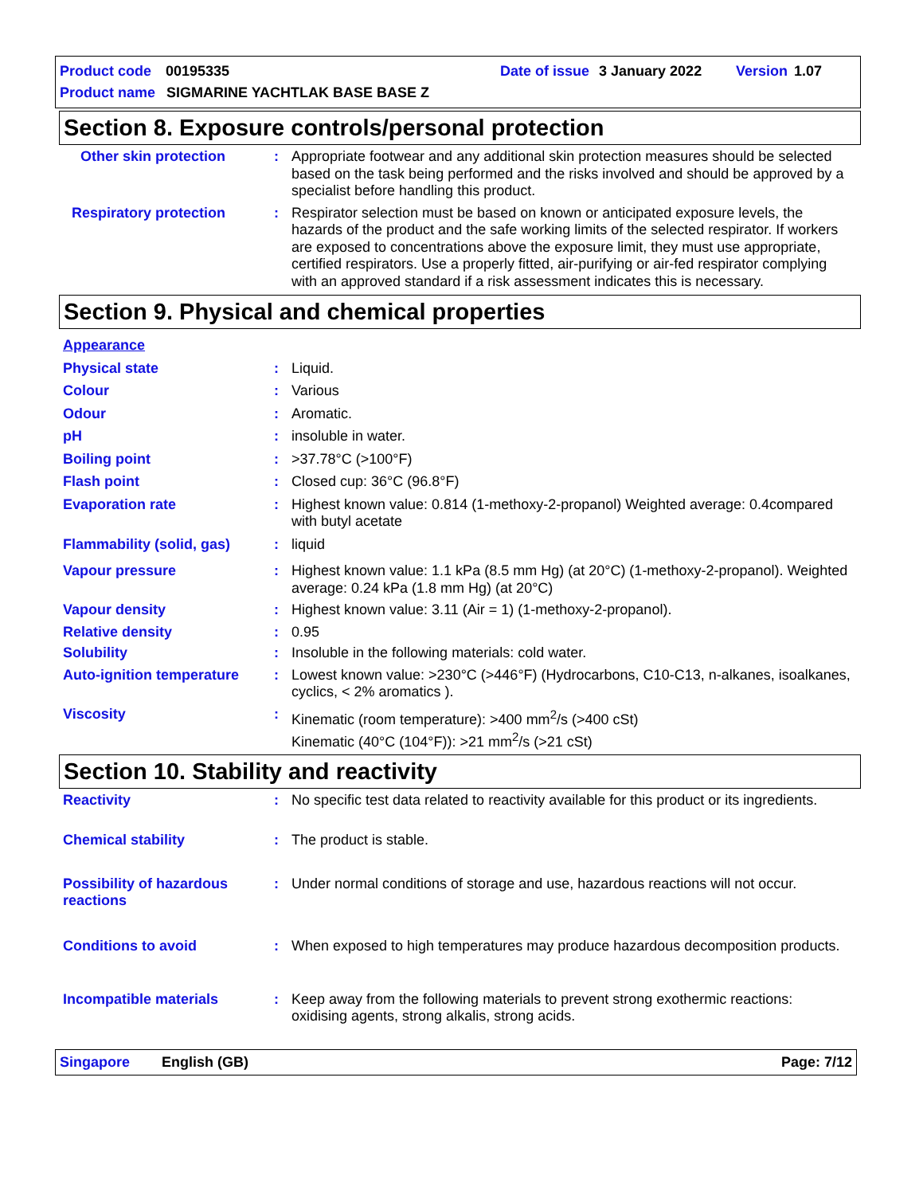Product code 00195335 Date of issue 3 January 2022 Version 1.07
Product name SIGMARINE YACHTLAK BASE BASE Z
Section 8. Exposure controls/personal protection
Other skin protection : Appropriate footwear and any additional skin protection measures should be selected based on the task being performed and the risks involved and should be approved by a specialist before handling this product.
Respiratory protection : Respirator selection must be based on known or anticipated exposure levels, the hazards of the product and the safe working limits of the selected respirator. If workers are exposed to concentrations above the exposure limit, they must use appropriate, certified respirators. Use a properly fitted, air-purifying or air-fed respirator complying with an approved standard if a risk assessment indicates this is necessary.
Section 9. Physical and chemical properties
Appearance
Physical state : Liquid.
Colour : Various
Odour : Aromatic.
pH : insoluble in water.
Boiling point : >37.78°C (>100°F)
Flash point : Closed cup: 36°C (96.8°F)
Evaporation rate : Highest known value: 0.814 (1-methoxy-2-propanol) Weighted average: 0.4compared with butyl acetate
Flammability (solid, gas)
: liquid
Vapour pressure : Highest known value: 1.1 kPa (8.5 mm Hg) (at 20°C) (1-methoxy-2-propanol). Weighted average: 0.24 kPa (1.8 mm Hg) (at 20°C)
Vapour density : Highest known value: 3.11 (Air = 1) (1-methoxy-2-propanol).
Relative density : 0.95
Solubility : Insoluble in the following materials: cold water.
Auto-ignition temperature
: Lowest known value: >230°C (>446°F) (Hydrocarbons, C10-C13, n-alkanes, isoalkanes, cyclics, < 2% aromatics ).
Viscosity : Kinematic (room temperature): >400 mm<sup>2</sup>/s (>400 cSt)
Kinematic (40°C (104°F)): >21 mm<sup>2</sup>/s (>21 cSt)
Section 10. Stability and reactivity
Reactivity : No specific test data related to reactivity available for this product or its ingredients.
Chemical stability : The product is stable.
Possibility of hazardous reactions
: Under normal conditions of storage and use, hazardous reactions will not occur.
Conditions to avoid : When exposed to high temperatures may produce hazardous decomposition products.
Incompatible materials : Keep away from the following materials to prevent strong exothermic reactions: oxidising agents, strong alkalis, strong acids.
Singapore English (GB) Page: 7/12